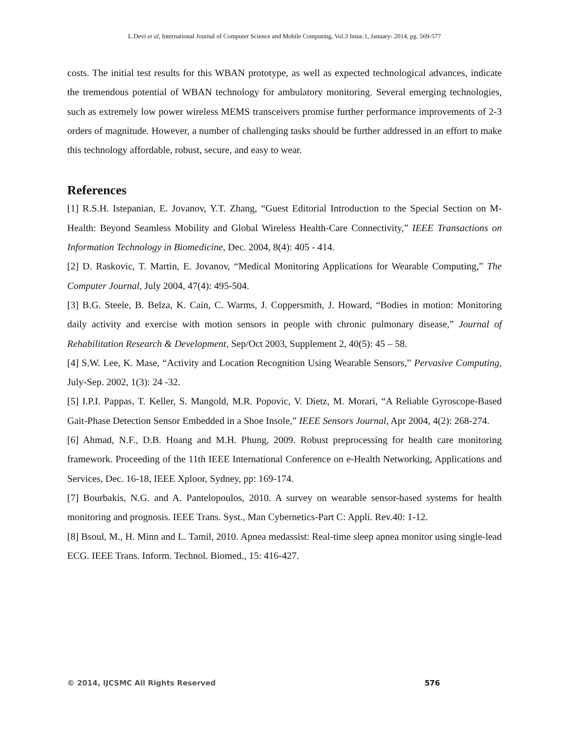L.Devi et al, International Journal of Computer Science and Mobile Computing, Vol.3 Issue.1, January- 2014, pg. 569-577
costs. The initial test results for this WBAN prototype, as well as expected technological advances, indicate the tremendous potential of WBAN technology for ambulatory monitoring. Several emerging technologies, such as extremely low power wireless MEMS transceivers promise further performance improvements of 2-3 orders of magnitude. However, a number of challenging tasks should be further addressed in an effort to make this technology affordable, robust, secure, and easy to wear.
References
[1] R.S.H. Istepanian, E. Jovanov, Y.T. Zhang, “Guest Editorial Introduction to the Special Section on M-Health: Beyond Seamless Mobility and Global Wireless Health-Care Connectivity,” IEEE Transactions on Information Technology in Biomedicine, Dec. 2004, 8(4): 405 - 414.
[2] D. Raskovic, T. Martin, E. Jovanov, “Medical Monitoring Applications for Wearable Computing,” The Computer Journal, July 2004, 47(4): 495-504.
[3] B.G. Steele, B. Belza, K. Cain, C. Warms, J. Coppersmith, J. Howard, “Bodies in motion: Monitoring daily activity and exercise with motion sensors in people with chronic pulmonary disease,” Journal of Rehabilitation Research & Development, Sep/Oct 2003, Supplement 2, 40(5): 45 – 58.
[4] S.W. Lee, K. Mase, “Activity and Location Recognition Using Wearable Sensors,” Pervasive Computing, July-Sep. 2002, 1(3): 24 -32.
[5] I.P.I. Pappas, T. Keller, S. Mangold, M.R. Popovic, V. Dietz, M. Morari, “A Reliable Gyroscope-Based Gait-Phase Detection Sensor Embedded in a Shoe Insole,” IEEE Sensors Journal, Apr 2004, 4(2): 268-274.
[6] Ahmad, N.F., D.B. Hoang and M.H. Phung, 2009. Robust preprocessing for health care monitoring framework. Proceeding of the 11th IEEE International Conference on e-Health Networking, Applications and Services, Dec. 16-18, IEEE Xploor, Sydney, pp: 169-174.
[7] Bourbakis, N.G. and A. Pantelopoulos, 2010. A survey on wearable sensor-based systems for health monitoring and prognosis. IEEE Trans. Syst., Man Cybernetics-Part C: Appli. Rev.40: 1-12.
[8] Bsoul, M., H. Minn and L. Tamil, 2010. Apnea medassist: Real-time sleep apnea monitor using single-lead ECG. IEEE Trans. Inform. Technol. Biomed., 15: 416-427.
© 2014, IJCSMC All Rights Reserved 576